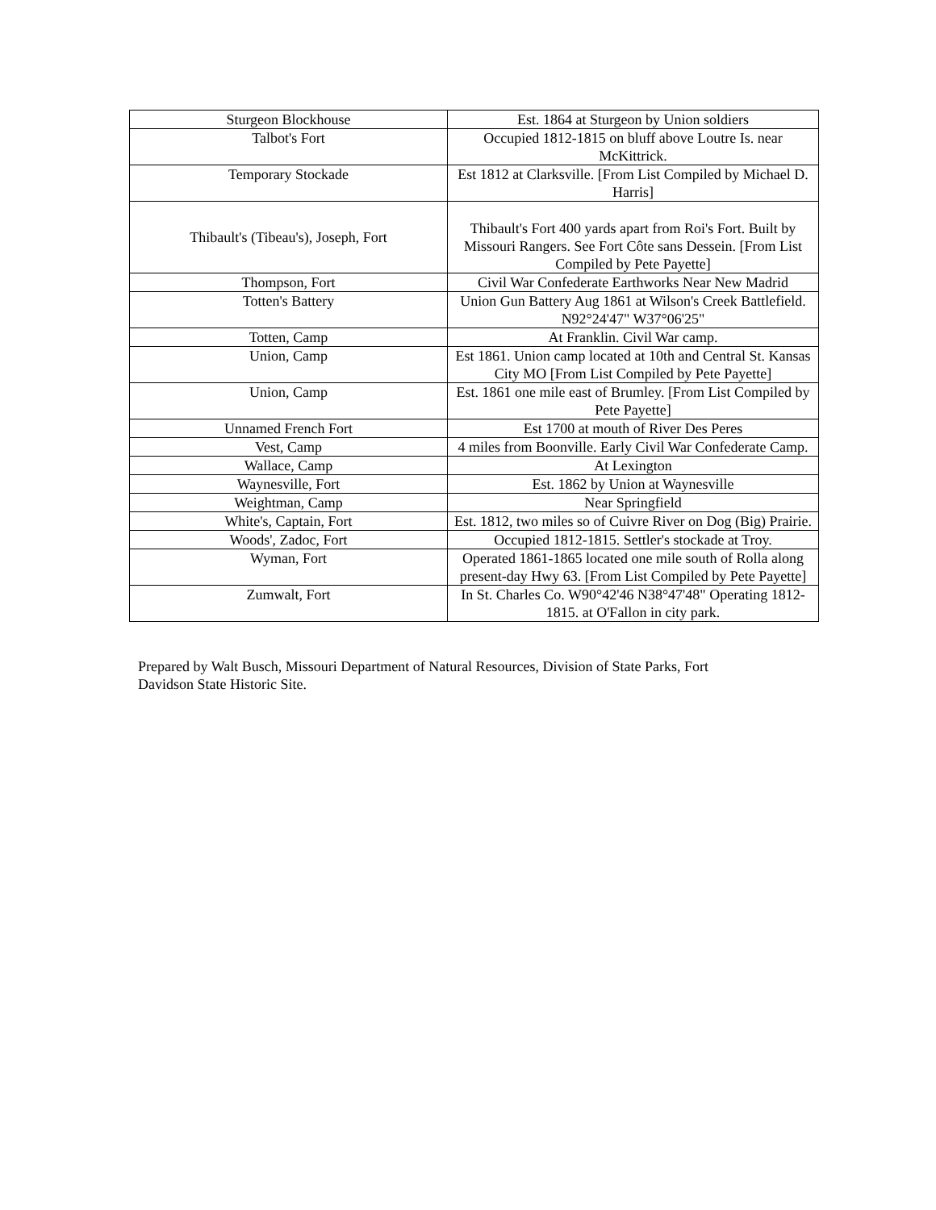| Sturgeon Blockhouse | Est. 1864 at Sturgeon by Union soldiers |
| Talbot's Fort | Occupied 1812-1815 on bluff above Loutre Is. near McKittrick. |
| Temporary Stockade | Est 1812 at Clarksville. [From List Compiled by Michael D. Harris] |
| Thibault's (Tibeau's), Joseph, Fort | Thibault's Fort 400 yards apart from Roi's Fort. Built by Missouri Rangers. See Fort Côte sans Dessein. [From List Compiled by Pete Payette] |
| Thompson, Fort | Civil War Confederate Earthworks Near New Madrid |
| Totten's Battery | Union Gun Battery Aug 1861 at Wilson's Creek Battlefield. N92°24'47" W37°06'25" |
| Totten, Camp | At Franklin. Civil War camp. |
| Union, Camp | Est 1861. Union camp located at 10th and Central St. Kansas City MO [From List Compiled by Pete Payette] |
| Union, Camp | Est. 1861 one mile east of Brumley. [From List Compiled by Pete Payette] |
| Unnamed French Fort | Est 1700 at mouth of River Des Peres |
| Vest, Camp | 4 miles from Boonville. Early Civil War Confederate Camp. |
| Wallace, Camp | At Lexington |
| Waynesville, Fort | Est. 1862 by Union at Waynesville |
| Weightman, Camp | Near Springfield |
| White's, Captain, Fort | Est. 1812, two miles so of Cuivre River on Dog (Big) Prairie. |
| Woods', Zadoc, Fort | Occupied 1812-1815. Settler's stockade at Troy. |
| Wyman, Fort | Operated 1861-1865 located one mile south of Rolla along present-day Hwy 63. [From List Compiled by Pete Payette] |
| Zumwalt, Fort | In St. Charles Co. W90°42'46 N38°47'48" Operating 1812-1815. at O'Fallon in city park. |
Prepared by Walt Busch, Missouri Department of Natural Resources, Division of State Parks, Fort Davidson State Historic Site.